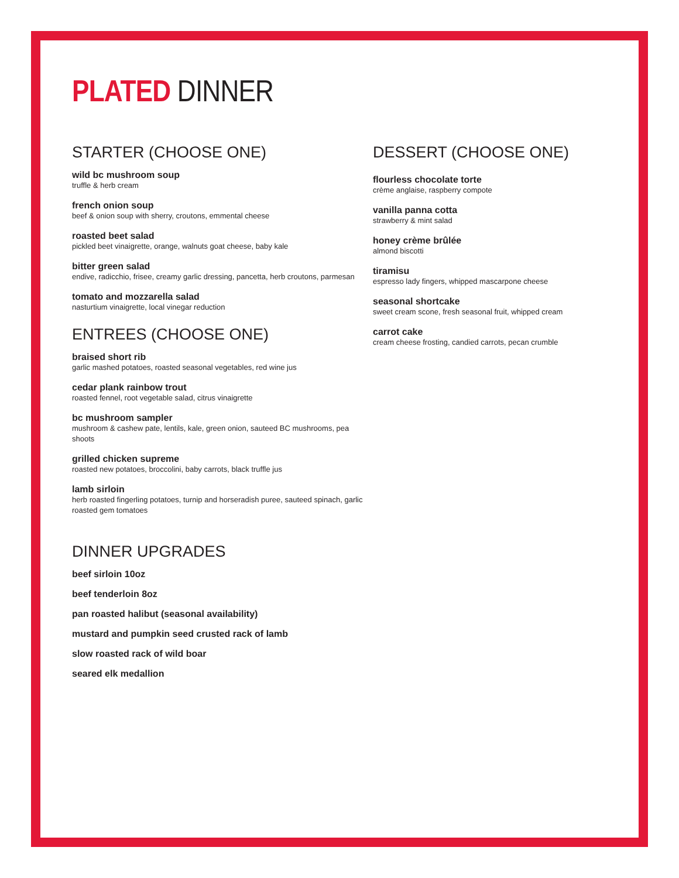PLATED DINNER
STARTER (CHOOSE ONE)
wild bc mushroom soup
truffle & herb cream
french onion soup
beef & onion soup with sherry, croutons, emmental cheese
roasted beet salad
pickled beet vinaigrette, orange, walnuts goat cheese, baby kale
bitter green salad
endive, radicchio, frisee, creamy garlic dressing, pancetta, herb croutons, parmesan
tomato and mozzarella salad
nasturtium vinaigrette, local vinegar reduction
ENTREES (CHOOSE ONE)
braised short rib
garlic mashed potatoes, roasted seasonal vegetables, red wine jus
cedar plank rainbow trout
roasted fennel, root vegetable salad, citrus vinaigrette
bc mushroom sampler
mushroom & cashew pate, lentils, kale, green onion, sauteed BC mushrooms, pea shoots
grilled chicken supreme
roasted new potatoes, broccolini, baby carrots, black truffle jus
lamb sirloin
herb roasted fingerling potatoes, turnip and horseradish puree, sauteed spinach, garlic roasted gem tomatoes
DINNER UPGRADES
beef sirloin 10oz
beef tenderloin 8oz
pan roasted halibut (seasonal availability)
mustard and pumpkin seed crusted rack of lamb
slow roasted rack of wild boar
seared elk medallion
DESSERT (CHOOSE ONE)
flourless chocolate torte
crème anglaise, raspberry compote
vanilla panna cotta
strawberry & mint salad
honey crème brûlée
almond biscotti
tiramisu
espresso lady fingers, whipped mascarpone cheese
seasonal shortcake
sweet cream scone, fresh seasonal fruit, whipped cream
carrot cake
cream cheese frosting, candied carrots, pecan crumble